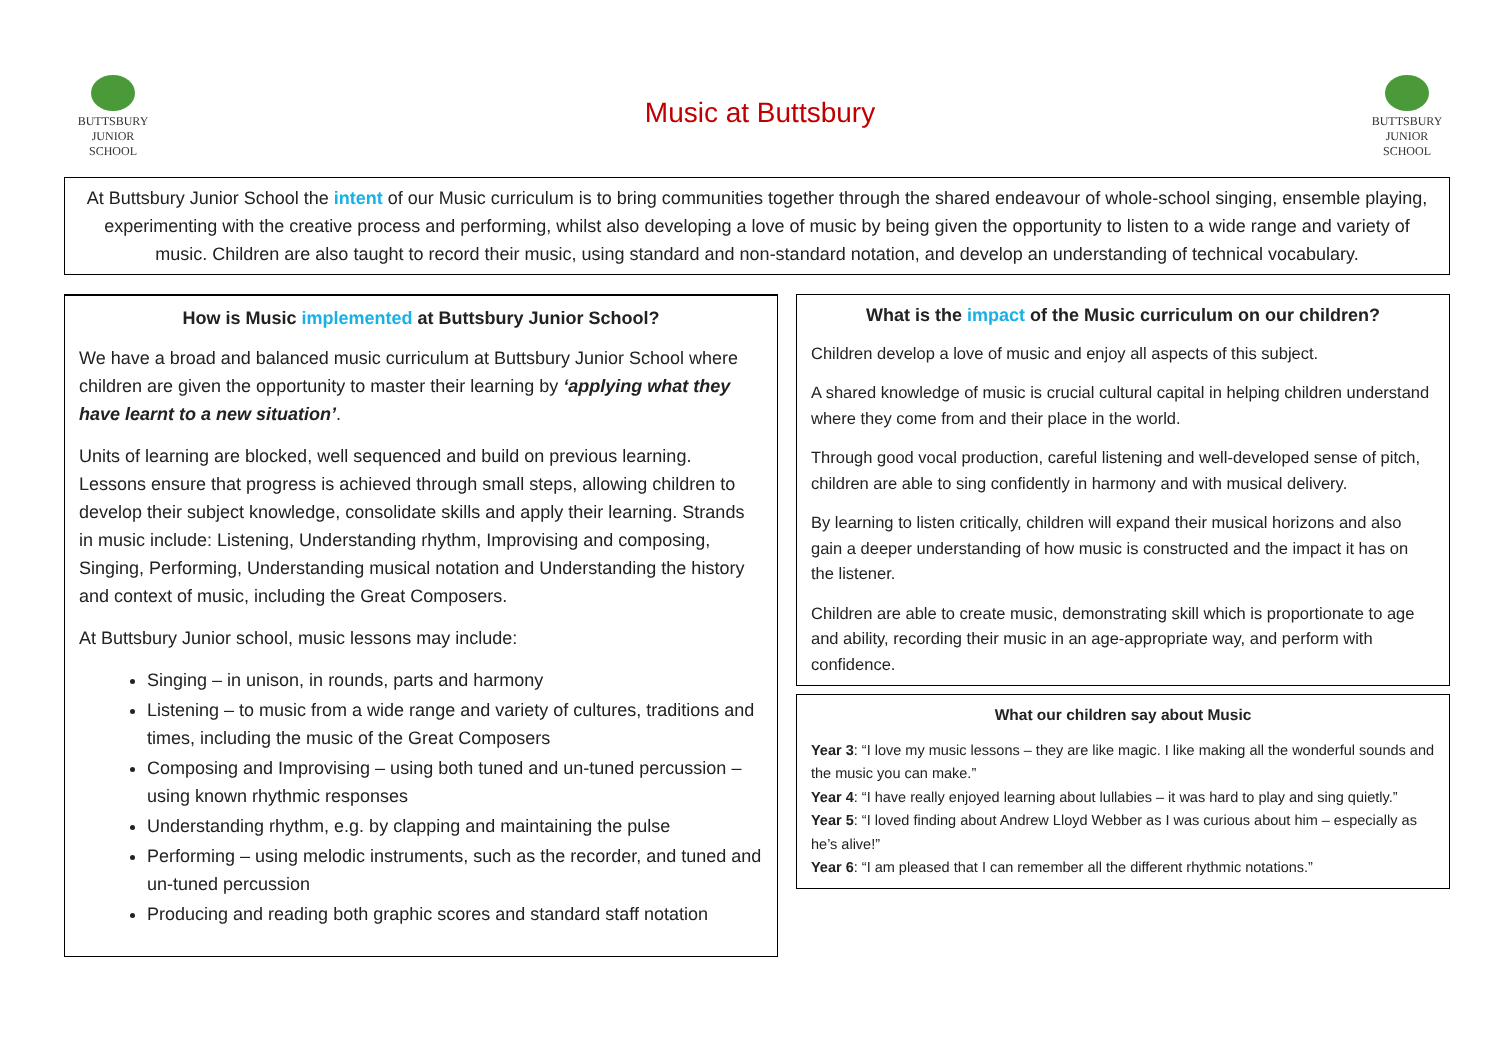BUTTSBURY
JUNIOR SCHOOL
Music at Buttsbury
BUTTSBURY
JUNIOR SCHOOL
At Buttsbury Junior School the intent of our Music curriculum is to bring communities together through the shared endeavour of whole-school singing, ensemble playing, experimenting with the creative process and performing, whilst also developing a love of music by being given the opportunity to listen to a wide range and variety of music. Children are also taught to record their music, using standard and non-standard notation, and develop an understanding of technical vocabulary.
How is Music implemented at Buttsbury Junior School?
We have a broad and balanced music curriculum at Buttsbury Junior School where children are given the opportunity to master their learning by ‘applying what they have learnt to a new situation’.
Units of learning are blocked, well sequenced and build on previous learning. Lessons ensure that progress is achieved through small steps, allowing children to develop their subject knowledge, consolidate skills and apply their learning. Strands in music include: Listening, Understanding rhythm, Improvising and composing, Singing, Performing, Understanding musical notation and Understanding the history and context of music, including the Great Composers.
At Buttsbury Junior school, music lessons may include:
Singing – in unison, in rounds, parts and harmony
Listening – to music from a wide range and variety of cultures, traditions and times, including the music of the Great Composers
Composing and Improvising – using both tuned and un-tuned percussion – using known rhythmic responses
Understanding rhythm, e.g. by clapping and maintaining the pulse
Performing – using melodic instruments, such as the recorder, and tuned and un-tuned percussion
Producing and reading both graphic scores and standard staff notation
What is the impact of the Music curriculum on our children?
Children develop a love of music and enjoy all aspects of this subject.
A shared knowledge of music is crucial cultural capital in helping children understand where they come from and their place in the world.
Through good vocal production, careful listening and well-developed sense of pitch, children are able to sing confidently in harmony and with musical delivery.
By learning to listen critically, children will expand their musical horizons and also gain a deeper understanding of how music is constructed and the impact it has on the listener.
Children are able to create music, demonstrating skill which is proportionate to age and ability, recording their music in an age-appropriate way, and perform with confidence.
What our children say about Music
Year 3: “I love my music lessons – they are like magic. I like making all the wonderful sounds and the music you can make.”
Year 4: “I have really enjoyed learning about lullabies – it was hard to play and sing quietly.”
Year 5: “I loved finding about Andrew Lloyd Webber as I was curious about him – especially as he’s alive!”
Year 6: “I am pleased that I can remember all the different rhythmic notations.”